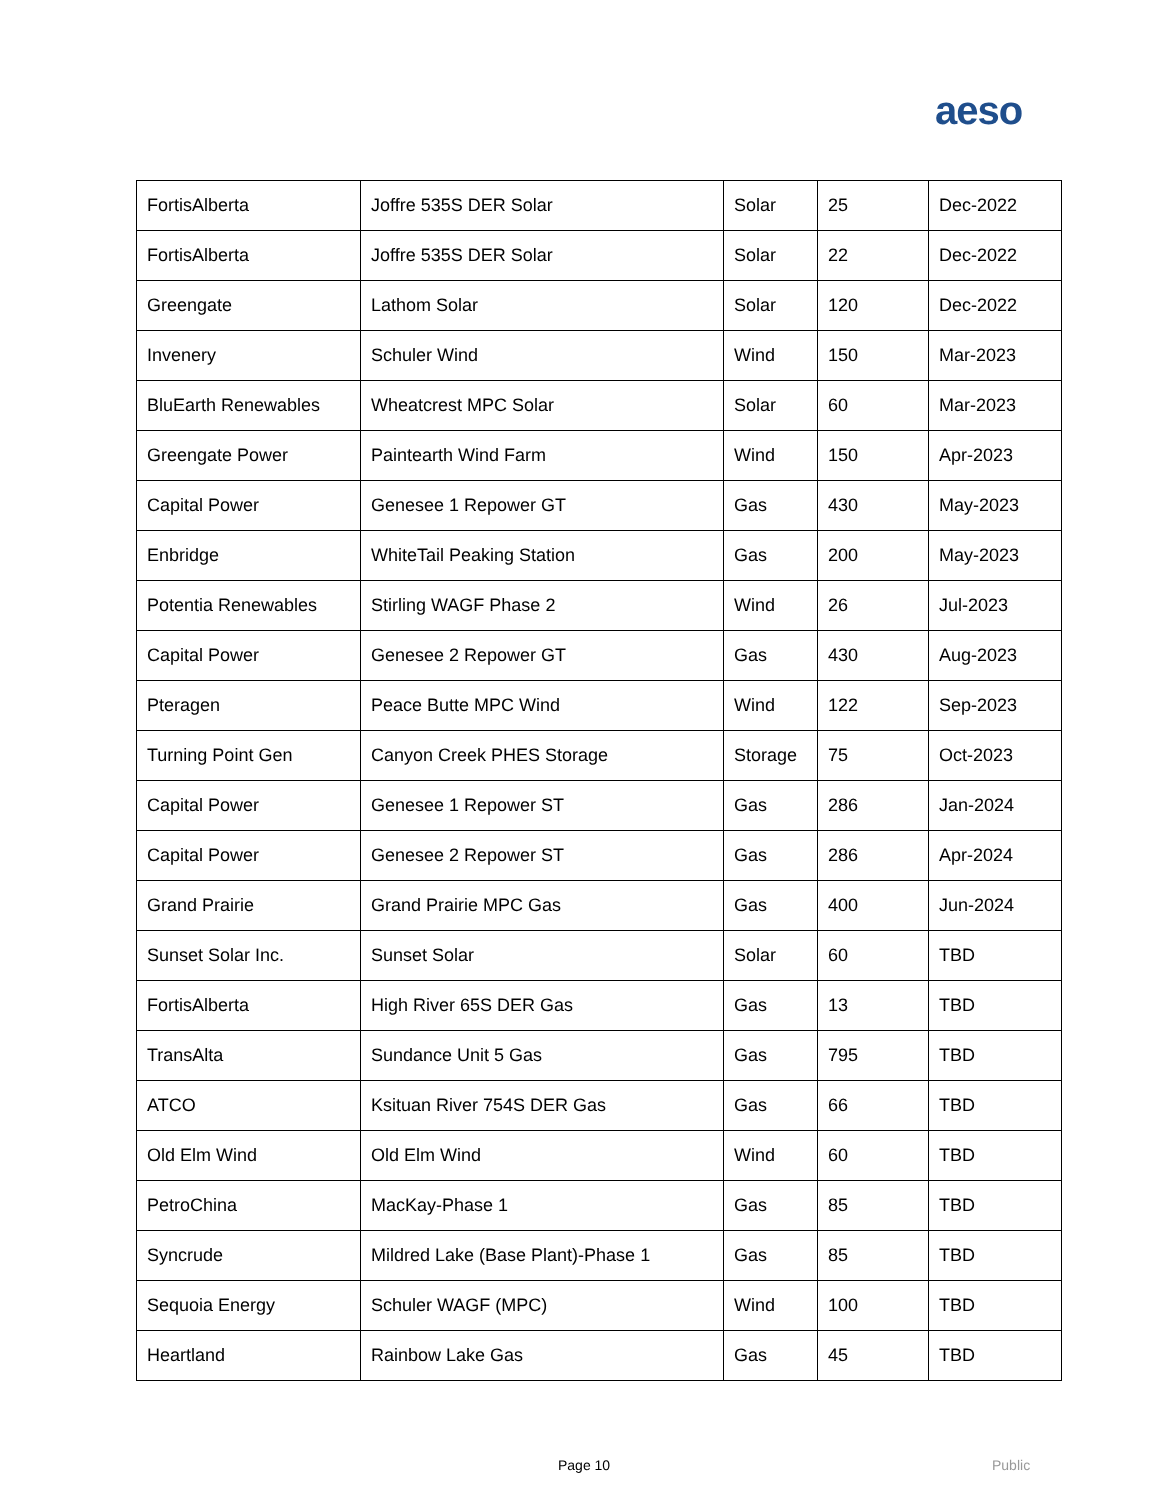aeso
| FortisAlberta | Joffre 535S DER Solar | Solar | 25 | Dec-2022 |
| FortisAlberta | Joffre 535S DER Solar | Solar | 22 | Dec-2022 |
| Greengate | Lathom Solar | Solar | 120 | Dec-2022 |
| Invenery | Schuler Wind | Wind | 150 | Mar-2023 |
| BluEarth Renewables | Wheatcrest MPC Solar | Solar | 60 | Mar-2023 |
| Greengate Power | Paintearth Wind Farm | Wind | 150 | Apr-2023 |
| Capital Power | Genesee 1 Repower GT | Gas | 430 | May-2023 |
| Enbridge | WhiteTail Peaking Station | Gas | 200 | May-2023 |
| Potentia Renewables | Stirling WAGF Phase 2 | Wind | 26 | Jul-2023 |
| Capital Power | Genesee 2 Repower GT | Gas | 430 | Aug-2023 |
| Pteragen | Peace Butte MPC Wind | Wind | 122 | Sep-2023 |
| Turning Point Gen | Canyon Creek PHES Storage | Storage | 75 | Oct-2023 |
| Capital Power | Genesee 1 Repower ST | Gas | 286 | Jan-2024 |
| Capital Power | Genesee 2 Repower ST | Gas | 286 | Apr-2024 |
| Grand Prairie | Grand Prairie MPC Gas | Gas | 400 | Jun-2024 |
| Sunset Solar Inc. | Sunset Solar | Solar | 60 | TBD |
| FortisAlberta | High River 65S DER Gas | Gas | 13 | TBD |
| TransAlta | Sundance Unit 5 Gas | Gas | 795 | TBD |
| ATCO | Ksituan River 754S DER Gas | Gas | 66 | TBD |
| Old Elm Wind | Old Elm Wind | Wind | 60 | TBD |
| PetroChina | MacKay-Phase 1 | Gas | 85 | TBD |
| Syncrude | Mildred Lake (Base Plant)-Phase 1 | Gas | 85 | TBD |
| Sequoia Energy | Schuler WAGF (MPC) | Wind | 100 | TBD |
| Heartland | Rainbow Lake Gas | Gas | 45 | TBD |
Page 10 Public